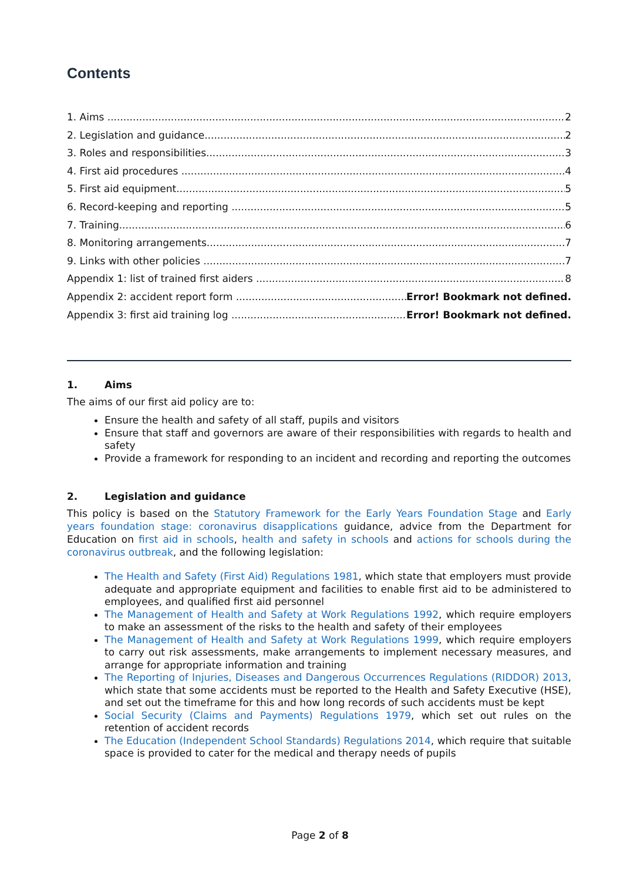Contents
1. Aims 2
2. Legislation and guidance 2
3. Roles and responsibilities 3
4. First aid procedures 4
5. First aid equipment 5
6. Record-keeping and reporting 5
7. Training 6
8. Monitoring arrangements 7
9. Links with other policies 7
Appendix 1: list of trained first aiders 8
Appendix 2: accident report form Error! Bookmark not defined.
Appendix 3: first aid training log Error! Bookmark not defined.
1. Aims
The aims of our first aid policy are to:
Ensure the health and safety of all staff, pupils and visitors
Ensure that staff and governors are aware of their responsibilities with regards to health and safety
Provide a framework for responding to an incident and recording and reporting the outcomes
2. Legislation and guidance
This policy is based on the Statutory Framework for the Early Years Foundation Stage and Early years foundation stage: coronavirus disapplications guidance, advice from the Department for Education on first aid in schools, health and safety in schools and actions for schools during the coronavirus outbreak, and the following legislation:
The Health and Safety (First Aid) Regulations 1981, which state that employers must provide adequate and appropriate equipment and facilities to enable first aid to be administered to employees, and qualified first aid personnel
The Management of Health and Safety at Work Regulations 1992, which require employers to make an assessment of the risks to the health and safety of their employees
The Management of Health and Safety at Work Regulations 1999, which require employers to carry out risk assessments, make arrangements to implement necessary measures, and arrange for appropriate information and training
The Reporting of Injuries, Diseases and Dangerous Occurrences Regulations (RIDDOR) 2013, which state that some accidents must be reported to the Health and Safety Executive (HSE), and set out the timeframe for this and how long records of such accidents must be kept
Social Security (Claims and Payments) Regulations 1979, which set out rules on the retention of accident records
The Education (Independent School Standards) Regulations 2014, which require that suitable space is provided to cater for the medical and therapy needs of pupils
Page 2 of 8